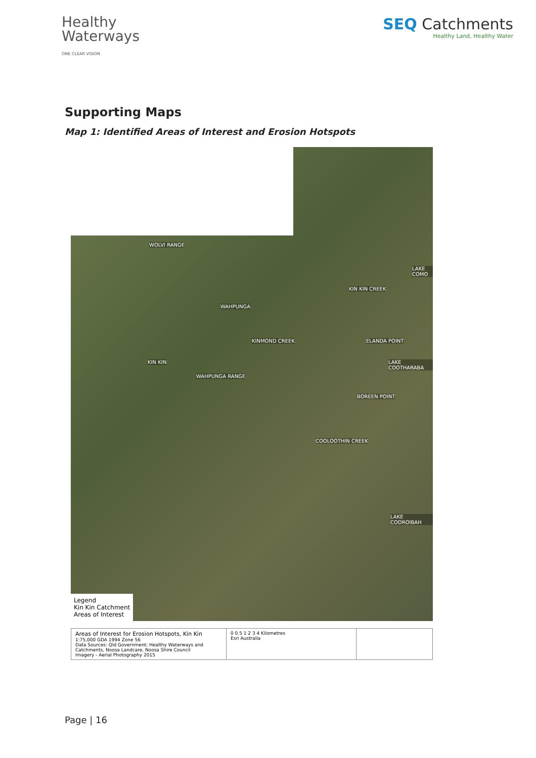Healthy
Waterways
ONE CLEAR VISION
SEQ Catchments
Healthy Land, Healthy Water
Supporting Maps
Map 1: Identified Areas of Interest and Erosion Hotspots
WOLVI RANGE
LAKE COMO
KIN KIN CREEK
WAHPUNGA
KINMOND CREEK ELANDA POINT
LAKE COOTHARABA KIN KIN
WAHPUNGA RANGE
BOREEN POINT
COOLOOTHIN CREEK
LAKE COOROIBAH
Legend
Kin Kin Catchment
Areas of Interest
Areas of Interest for Erosion Hotspots, Kin Kin
1:75,000 GDA 1994 Zone 56
Data Sources: Qld Government; Healthy Waterways and Catchments, Noosa Landcare, Noosa Shire Council
Imagery - Aerial Photography 2015
0 0.5 1 2 3 4 Kilometres
Esri Australia
Page | 16